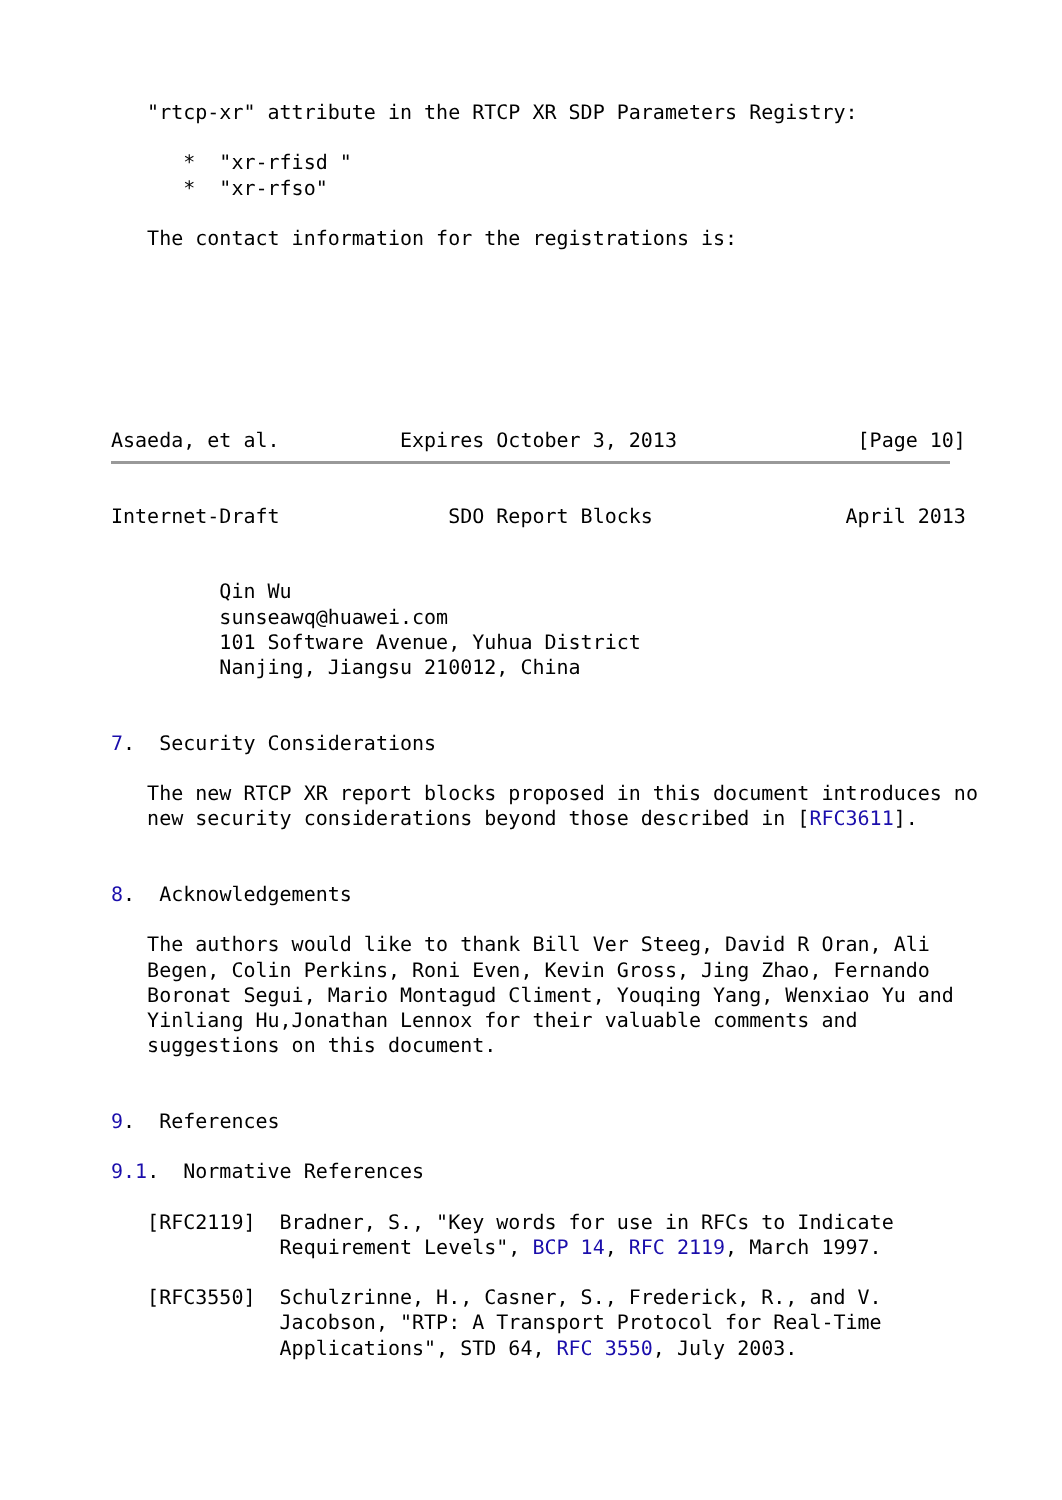"rtcp-xr" attribute in the RTCP XR SDP Parameters Registry:

      *  "xr-rfisd "
      *  "xr-rfso"

   The contact information for the registrations is:







Asaeda, et al.          Expires October 3, 2013               [Page 10]
Internet-Draft              SDO Report Blocks                April 2013


         Qin Wu
         sunseawq@huawei.com
         101 Software Avenue, Yuhua District
         Nanjing, Jiangsu 210012, China


7.  Security Considerations

   The new RTCP XR report blocks proposed in this document introduces no
   new security considerations beyond those described in [RFC3611].


8.  Acknowledgements

   The authors would like to thank Bill Ver Steeg, David R Oran, Ali
   Begen, Colin Perkins, Roni Even, Kevin Gross, Jing Zhao, Fernando
   Boronat Segui, Mario Montagud Climent, Youqing Yang, Wenxiao Yu and
   Yinliang Hu,Jonathan Lennox for their valuable comments and
   suggestions on this document.


9.  References

9.1.  Normative References

   [RFC2119]  Bradner, S., "Key words for use in RFCs to Indicate
              Requirement Levels", BCP 14, RFC 2119, March 1997.

   [RFC3550]  Schulzrinne, H., Casner, S., Frederick, R., and V.
              Jacobson, "RTP: A Transport Protocol for Real-Time
              Applications", STD 64, RFC 3550, July 2003.